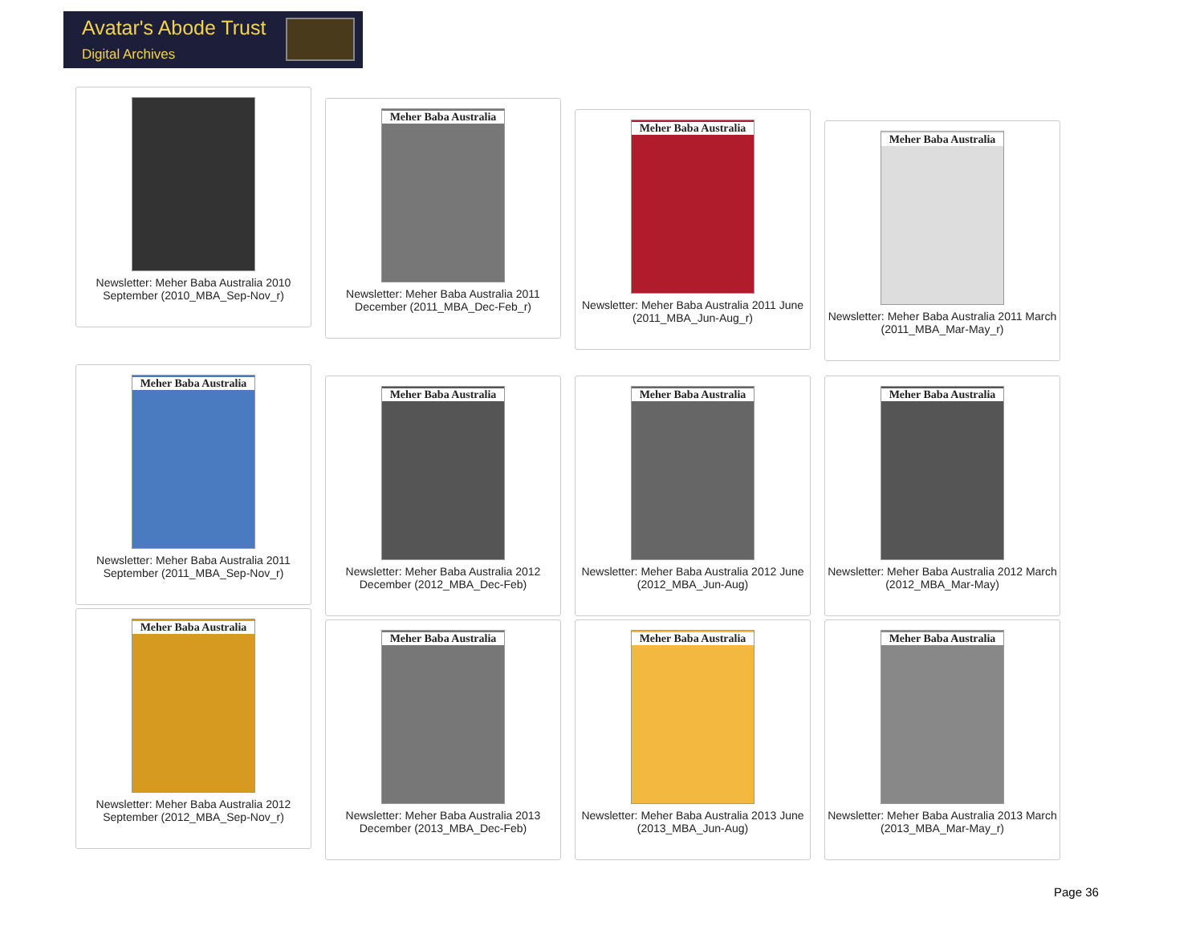Avatar's Abode Trust
Digital Archives
Newsletter: Meher Baba Australia 2010 September (2010_MBA_Sep-Nov_r)
Meher Baba Australia
Newsletter: Meher Baba Australia 2011 December (2011_MBA_Dec-Feb_r)
Meher Baba Australia
Newsletter: Meher Baba Australia 2011 June (2011_MBA_Jun-Aug_r)
Meher Baba Australia
Newsletter: Meher Baba Australia 2011 March (2011_MBA_Mar-May_r)
Meher Baba Australia
Newsletter: Meher Baba Australia 2011 September (2011_MBA_Sep-Nov_r)
Meher Baba Australia
Newsletter: Meher Baba Australia 2012 December (2012_MBA_Dec-Feb)
Meher Baba Australia
Newsletter: Meher Baba Australia 2012 June (2012_MBA_Jun-Aug)
Meher Baba Australia
Newsletter: Meher Baba Australia 2012 March (2012_MBA_Mar-May)
Meher Baba Australia
Newsletter: Meher Baba Australia 2012 September (2012_MBA_Sep-Nov_r)
Meher Baba Australia
Newsletter: Meher Baba Australia 2013 December (2013_MBA_Dec-Feb)
Meher Baba Australia
Newsletter: Meher Baba Australia 2013 June (2013_MBA_Jun-Aug)
Meher Baba Australia
Newsletter: Meher Baba Australia 2013 March (2013_MBA_Mar-May_r)
Page 36